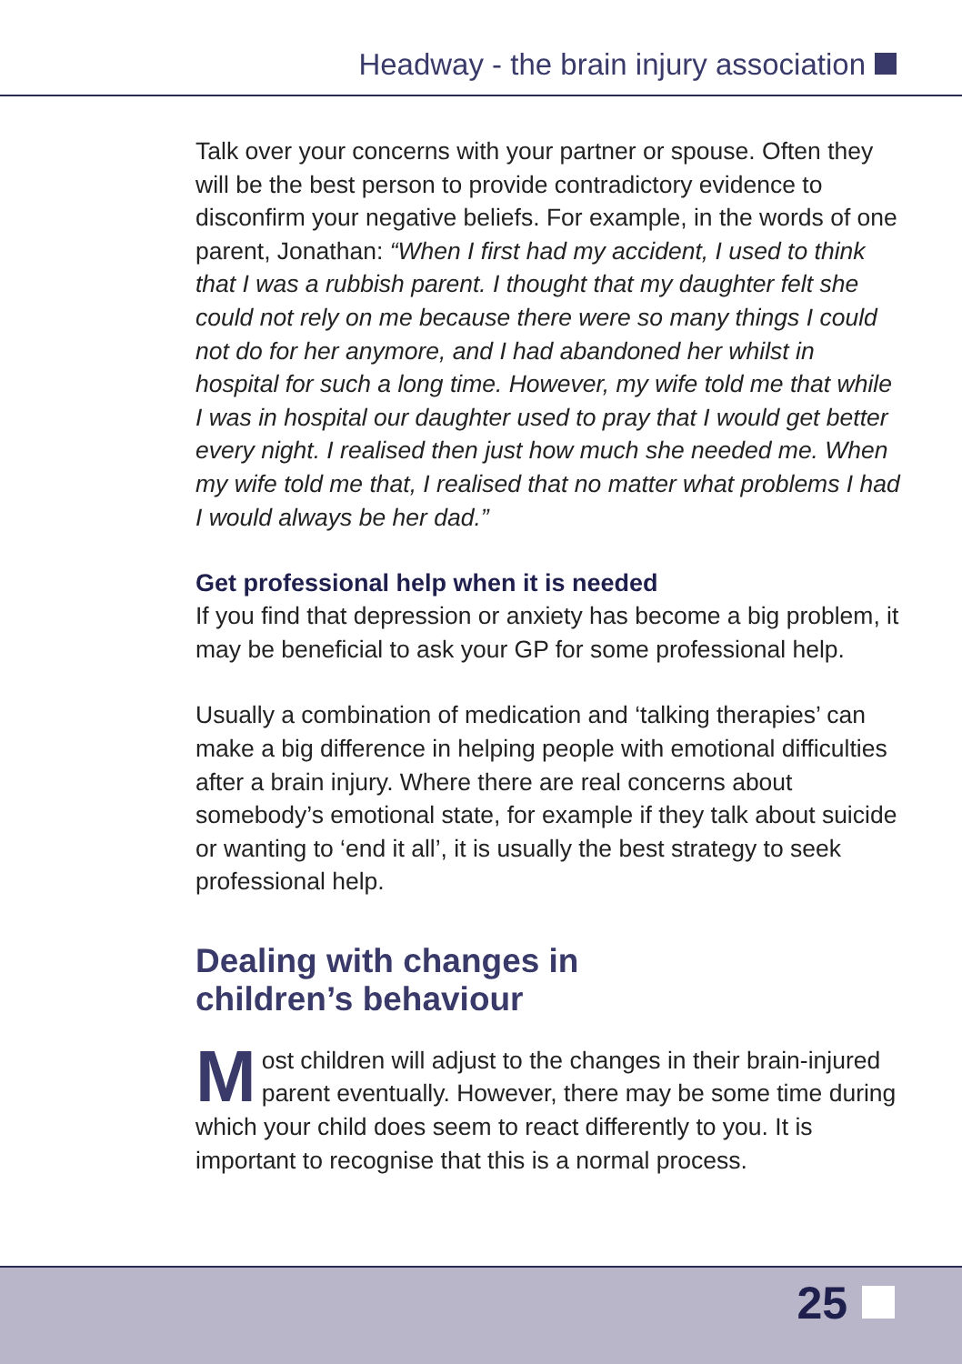Headway - the brain injury association
Talk over your concerns with your partner or spouse. Often they will be the best person to provide contradictory evidence to disconfirm your negative beliefs. For example, in the words of one parent, Jonathan: “When I first had my accident, I used to think that I was a rubbish parent. I thought that my daughter felt she could not rely on me because there were so many things I could not do for her anymore, and I had abandoned her whilst in hospital for such a long time. However, my wife told me that while I was in hospital our daughter used to pray that I would get better every night. I realised then just how much she needed me. When my wife told me that, I realised that no matter what problems I had I would always be her dad.”
Get professional help when it is needed
If you find that depression or anxiety has become a big problem, it may be beneficial to ask your GP for some professional help.
Usually a combination of medication and ‘talking therapies’ can make a big difference in helping people with emotional difficulties after a brain injury. Where there are real concerns about somebody’s emotional state, for example if they talk about suicide or wanting to ‘end it all’, it is usually the best strategy to seek professional help.
Dealing with changes in
children’s behaviour
Most children will adjust to the changes in their brain-injured parent eventually. However, there may be some time during which your child does seem to react differently to you. It is important to recognise that this is a normal process.
25